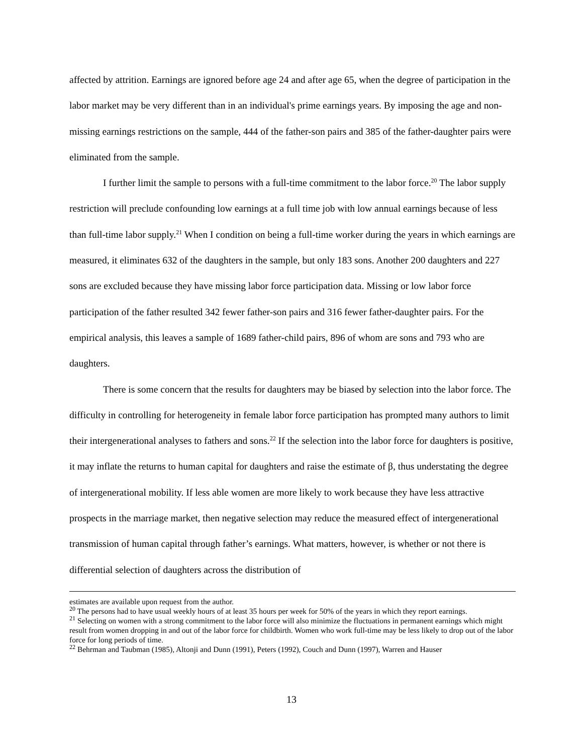affected by attrition. Earnings are ignored before age 24 and after age 65, when the degree of participation in the labor market may be very different than in an individual's prime earnings years. By imposing the age and non-missing earnings restrictions on the sample, 444 of the father-son pairs and 385 of the father-daughter pairs were eliminated from the sample.
I further limit the sample to persons with a full-time commitment to the labor force.<sup>20</sup> The labor supply restriction will preclude confounding low earnings at a full time job with low annual earnings because of less than full-time labor supply.<sup>21</sup> When I condition on being a full-time worker during the years in which earnings are measured, it eliminates 632 of the daughters in the sample, but only 183 sons. Another 200 daughters and 227 sons are excluded because they have missing labor force participation data. Missing or low labor force participation of the father resulted 342 fewer father-son pairs and 316 fewer father-daughter pairs. For the empirical analysis, this leaves a sample of 1689 father-child pairs, 896 of whom are sons and 793 who are daughters.
There is some concern that the results for daughters may be biased by selection into the labor force. The difficulty in controlling for heterogeneity in female labor force participation has prompted many authors to limit their intergenerational analyses to fathers and sons.<sup>22</sup> If the selection into the labor force for daughters is positive, it may inflate the returns to human capital for daughters and raise the estimate of β, thus understating the degree of intergenerational mobility. If less able women are more likely to work because they have less attractive prospects in the marriage market, then negative selection may reduce the measured effect of intergenerational transmission of human capital through father’s earnings. What matters, however, is whether or not there is differential selection of daughters across the distribution of
estimates are available upon request from the author.
<sup>20</sup> The persons had to have usual weekly hours of at least 35 hours per week for 50% of the years in which they report earnings.
<sup>21</sup> Selecting on women with a strong commitment to the labor force will also minimize the fluctuations in permanent earnings which might result from women dropping in and out of the labor force for childbirth. Women who work full-time may be less likely to drop out of the labor force for long periods of time.
<sup>22</sup> Behrman and Taubman (1985), Altonji and Dunn (1991), Peters (1992), Couch and Dunn (1997), Warren and Hauser
13